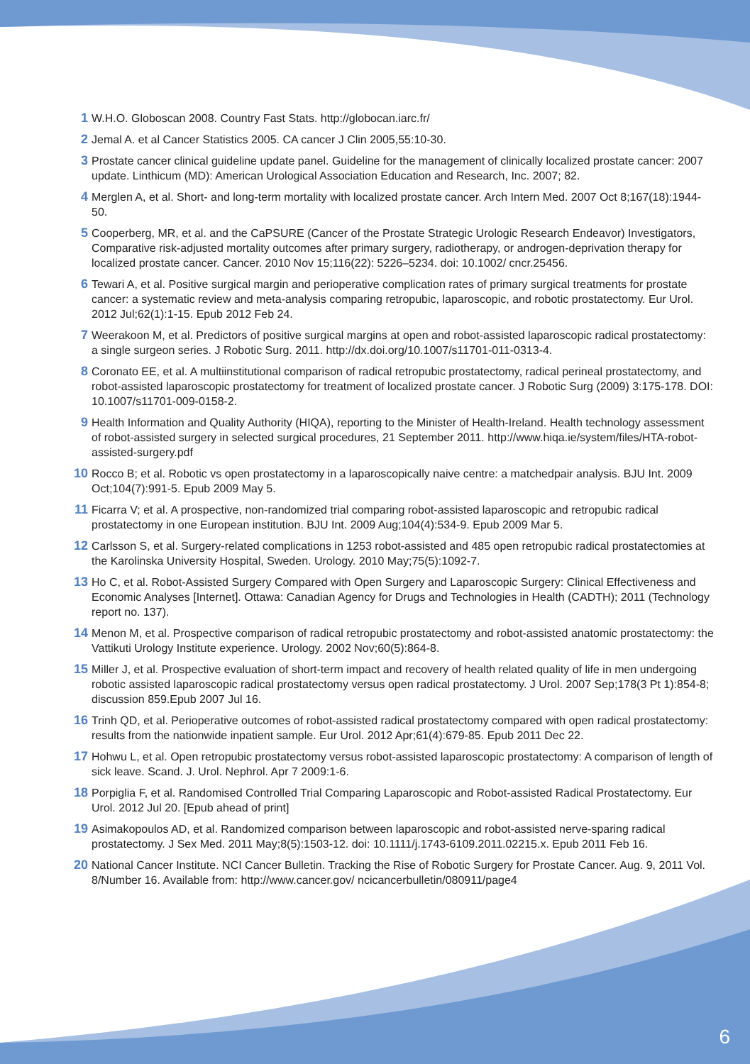1 W.H.O. Globoscan 2008. Country Fast Stats. http://globocan.iarc.fr/
2 Jemal A. et al Cancer Statistics 2005. CA cancer J Clin 2005,55:10-30.
3 Prostate cancer clinical guideline update panel. Guideline for the management of clinically localized prostate cancer: 2007 update. Linthicum (MD): American Urological Association Education and Research, Inc. 2007; 82.
4 Merglen A, et al. Short- and long-term mortality with localized prostate cancer. Arch Intern Med. 2007 Oct 8;167(18):1944-50.
5 Cooperberg, MR, et al. and the CaPSURE (Cancer of the Prostate Strategic Urologic Research Endeavor) Investigators, Comparative risk-adjusted mortality outcomes after primary surgery, radiotherapy, or androgen-deprivation therapy for localized prostate cancer. Cancer. 2010 Nov 15;116(22): 5226–5234. doi: 10.1002/ cncr.25456.
6 Tewari A, et al. Positive surgical margin and perioperative complication rates of primary surgical treatments for prostate cancer: a systematic review and meta-analysis comparing retropubic, laparoscopic, and robotic prostatectomy. Eur Urol. 2012 Jul;62(1):1-15. Epub 2012 Feb 24.
7 Weerakoon M, et al. Predictors of positive surgical margins at open and robot-assisted laparoscopic radical prostatectomy: a single surgeon series. J Robotic Surg. 2011. http://dx.doi.org/10.1007/s11701-011-0313-4.
8 Coronato EE, et al. A multiinstitutional comparison of radical retropubic prostatectomy, radical perineal prostatectomy, and robot-assisted laparoscopic prostatectomy for treatment of localized prostate cancer. J Robotic Surg (2009) 3:175-178. DOI: 10.1007/s11701-009-0158-2.
9 Health Information and Quality Authority (HIQA), reporting to the Minister of Health-Ireland. Health technology assessment of robot-assisted surgery in selected surgical procedures, 21 September 2011. http://www.hiqa.ie/system/files/HTA-robot-assisted-surgery.pdf
10 Rocco B; et al. Robotic vs open prostatectomy in a laparoscopically naive centre: a matchedpair analysis. BJU Int. 2009 Oct;104(7):991-5. Epub 2009 May 5.
11 Ficarra V; et al. A prospective, non-randomized trial comparing robot-assisted laparoscopic and retropubic radical prostatectomy in one European institution. BJU Int. 2009 Aug;104(4):534-9. Epub 2009 Mar 5.
12 Carlsson S, et al. Surgery-related complications in 1253 robot-assisted and 485 open retropubic radical prostatectomies at the Karolinska University Hospital, Sweden. Urology. 2010 May;75(5):1092-7.
13 Ho C, et al. Robot-Assisted Surgery Compared with Open Surgery and Laparoscopic Surgery: Clinical Effectiveness and Economic Analyses [Internet]. Ottawa: Canadian Agency for Drugs and Technologies in Health (CADTH); 2011 (Technology report no. 137).
14 Menon M, et al. Prospective comparison of radical retropubic prostatectomy and robot-assisted anatomic prostatectomy: the Vattikuti Urology Institute experience. Urology. 2002 Nov;60(5):864-8.
15 Miller J, et al. Prospective evaluation of short-term impact and recovery of health related quality of life in men undergoing robotic assisted laparoscopic radical prostatectomy versus open radical prostatectomy. J Urol. 2007 Sep;178(3 Pt 1):854-8; discussion 859.Epub 2007 Jul 16.
16 Trinh QD, et al. Perioperative outcomes of robot-assisted radical prostatectomy compared with open radical prostatectomy: results from the nationwide inpatient sample. Eur Urol. 2012 Apr;61(4):679-85. Epub 2011 Dec 22.
17 Hohwu L, et al. Open retropubic prostatectomy versus robot-assisted laparoscopic prostatectomy: A comparison of length of sick leave. Scand. J. Urol. Nephrol. Apr 7 2009:1-6.
18 Porpiglia F, et al. Randomised Controlled Trial Comparing Laparoscopic and Robot-assisted Radical Prostatectomy. Eur Urol. 2012 Jul 20. [Epub ahead of print]
19 Asimakopoulos AD, et al. Randomized comparison between laparoscopic and robot-assisted nerve-sparing radical prostatectomy. J Sex Med. 2011 May;8(5):1503-12. doi: 10.1111/j.1743-6109.2011.02215.x. Epub 2011 Feb 16.
20 National Cancer Institute. NCI Cancer Bulletin. Tracking the Rise of Robotic Surgery for Prostate Cancer. Aug. 9, 2011 Vol. 8/Number 16. Available from: http://www.cancer.gov/ ncicancerbulletin/080911/page4
6